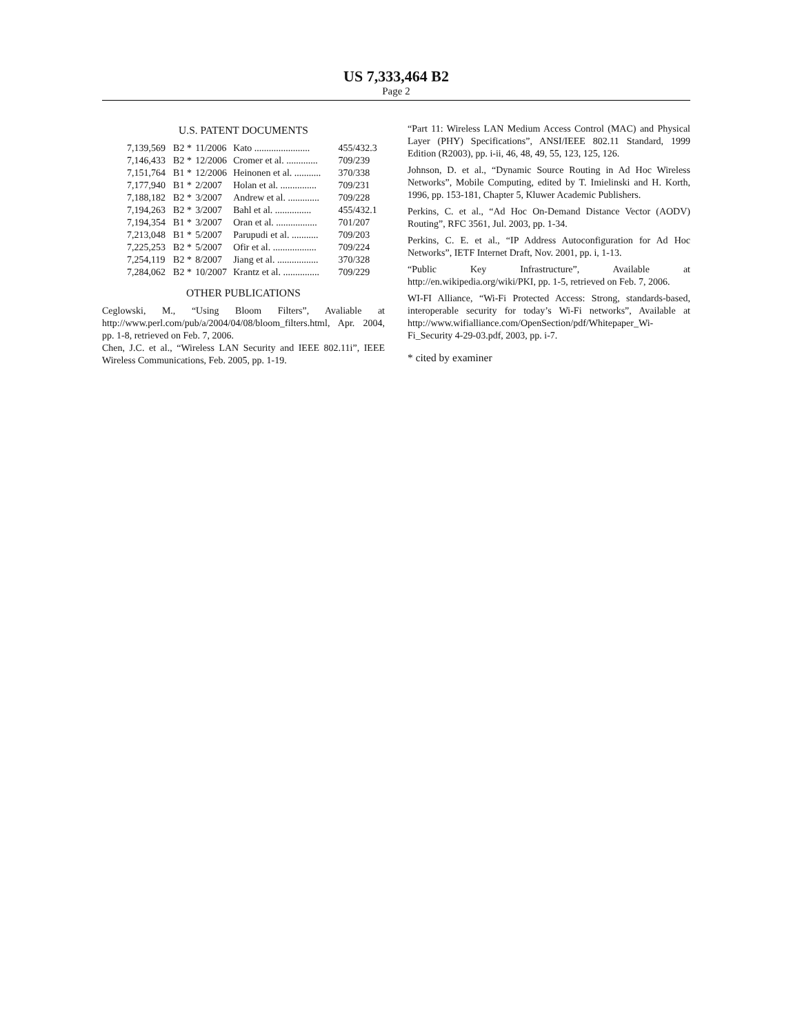US 7,333,464 B2
Page 2
U.S. PATENT DOCUMENTS
| 7,139,569 | B2 * | 11/2006 | Kato ....................... | 455/432.3 |
| 7,146,433 | B2 * | 12/2006 | Cromer et al. ............. | 709/239 |
| 7,151,764 | B1 * | 12/2006 | Heinonen et al. ........... | 370/338 |
| 7,177,940 | B1 * | 2/2007 | Holan et al. ............... | 709/231 |
| 7,188,182 | B2 * | 3/2007 | Andrew et al. ............. | 709/228 |
| 7,194,263 | B2 * | 3/2007 | Bahl et al. ............... | 455/432.1 |
| 7,194,354 | B1 * | 3/2007 | Oran et al. ................. | 701/207 |
| 7,213,048 | B1 * | 5/2007 | Parupudi et al. ........... | 709/203 |
| 7,225,253 | B2 * | 5/2007 | Ofir et al. .................. | 709/224 |
| 7,254,119 | B2 * | 8/2007 | Jiang et al. ................. | 370/328 |
| 7,284,062 | B2 * | 10/2007 | Krantz et al. ............... | 709/229 |
OTHER PUBLICATIONS
Ceglowski, M., “Using Bloom Filters”, Avaliable at http://www.perl.com/pub/a/2004/04/08/bloom_filters.html, Apr. 2004, pp. 1-8, retrieved on Feb. 7, 2006.
Chen, J.C. et al., “Wireless LAN Security and IEEE 802.11i”, IEEE Wireless Communications, Feb. 2005, pp. 1-19.
“Part 11: Wireless LAN Medium Access Control (MAC) and Physical Layer (PHY) Specifications”, ANSI/IEEE 802.11 Standard, 1999 Edition (R2003), pp. i-ii, 46, 48, 49, 55, 123, 125, 126.
Johnson, D. et al., “Dynamic Source Routing in Ad Hoc Wireless Networks”, Mobile Computing, edited by T. Imielinski and H. Korth, 1996, pp. 153-181, Chapter 5, Kluwer Academic Publishers.
Perkins, C. et al., “Ad Hoc On-Demand Distance Vector (AODV) Routing”, RFC 3561, Jul. 2003, pp. 1-34.
Perkins, C. E. et al., “IP Address Autoconfiguration for Ad Hoc Networks”, IETF Internet Draft, Nov. 2001, pp. i, 1-13.
“Public Key Infrastructure”, Available at http://en.wikipedia.org/wiki/PKI, pp. 1-5, retrieved on Feb. 7, 2006.
WI-FI Alliance, “Wi-Fi Protected Access: Strong, standards-based, interoperable security for today’s Wi-Fi networks”, Available at http://www.wifialliance.com/OpenSection/pdf/Whitepaper_Wi-Fi_Security 4-29-03.pdf, 2003, pp. i-7.
* cited by examiner